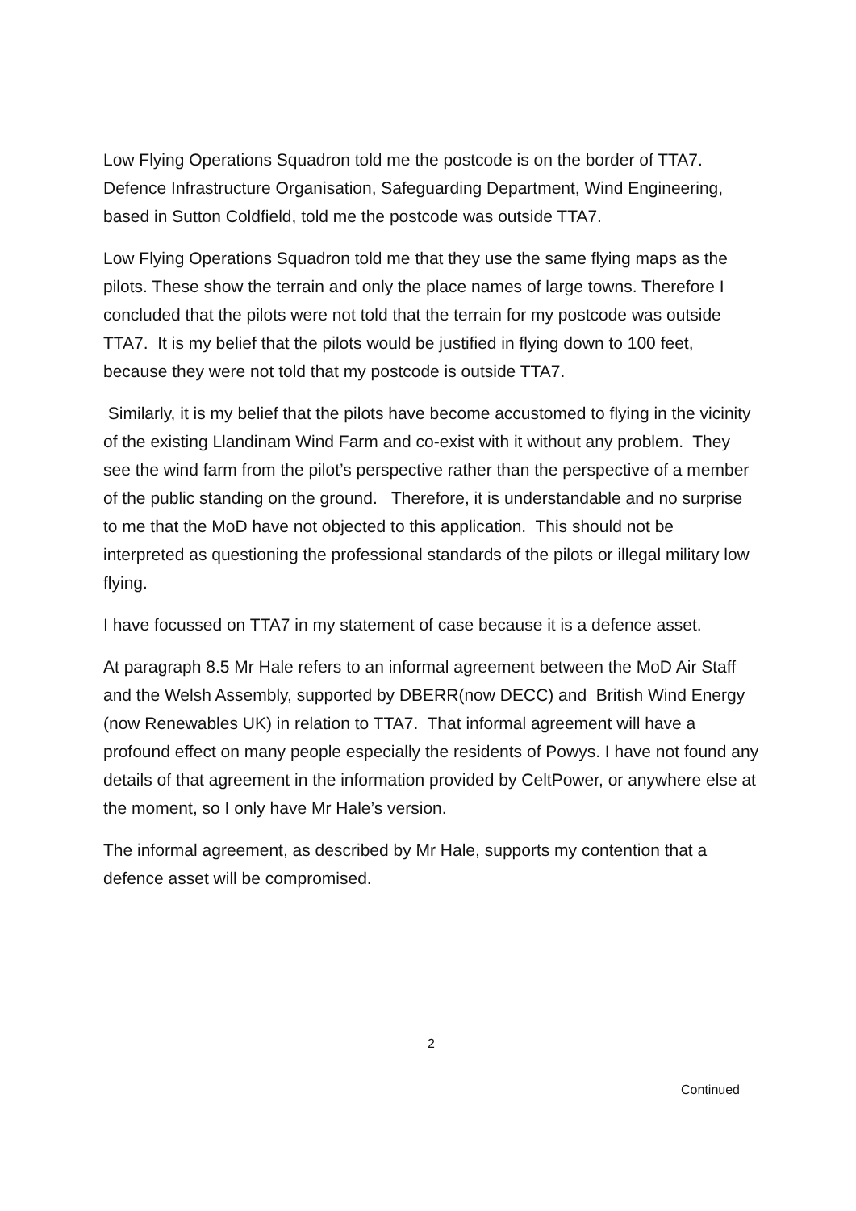Low Flying Operations Squadron told me the postcode is on the border of TTA7. Defence Infrastructure Organisation, Safeguarding Department, Wind Engineering, based in Sutton Coldfield, told me the postcode was outside TTA7.
Low Flying Operations Squadron told me that they use the same flying maps as the pilots. These show the terrain and only the place names of large towns. Therefore I concluded that the pilots were not told that the terrain for my postcode was outside TTA7. It is my belief that the pilots would be justified in flying down to 100 feet, because they were not told that my postcode is outside TTA7.
Similarly, it is my belief that the pilots have become accustomed to flying in the vicinity of the existing Llandinam Wind Farm and co-exist with it without any problem. They see the wind farm from the pilot’s perspective rather than the perspective of a member of the public standing on the ground. Therefore, it is understandable and no surprise to me that the MoD have not objected to this application. This should not be interpreted as questioning the professional standards of the pilots or illegal military low flying.
I have focussed on TTA7 in my statement of case because it is a defence asset.
At paragraph 8.5 Mr Hale refers to an informal agreement between the MoD Air Staff and the Welsh Assembly, supported by DBERR(now DECC) and British Wind Energy (now Renewables UK) in relation to TTA7. That informal agreement will have a profound effect on many people especially the residents of Powys. I have not found any details of that agreement in the information provided by CeltPower, or anywhere else at the moment, so I only have Mr Hale’s version.
The informal agreement, as described by Mr Hale, supports my contention that a defence asset will be compromised.
2
Continued